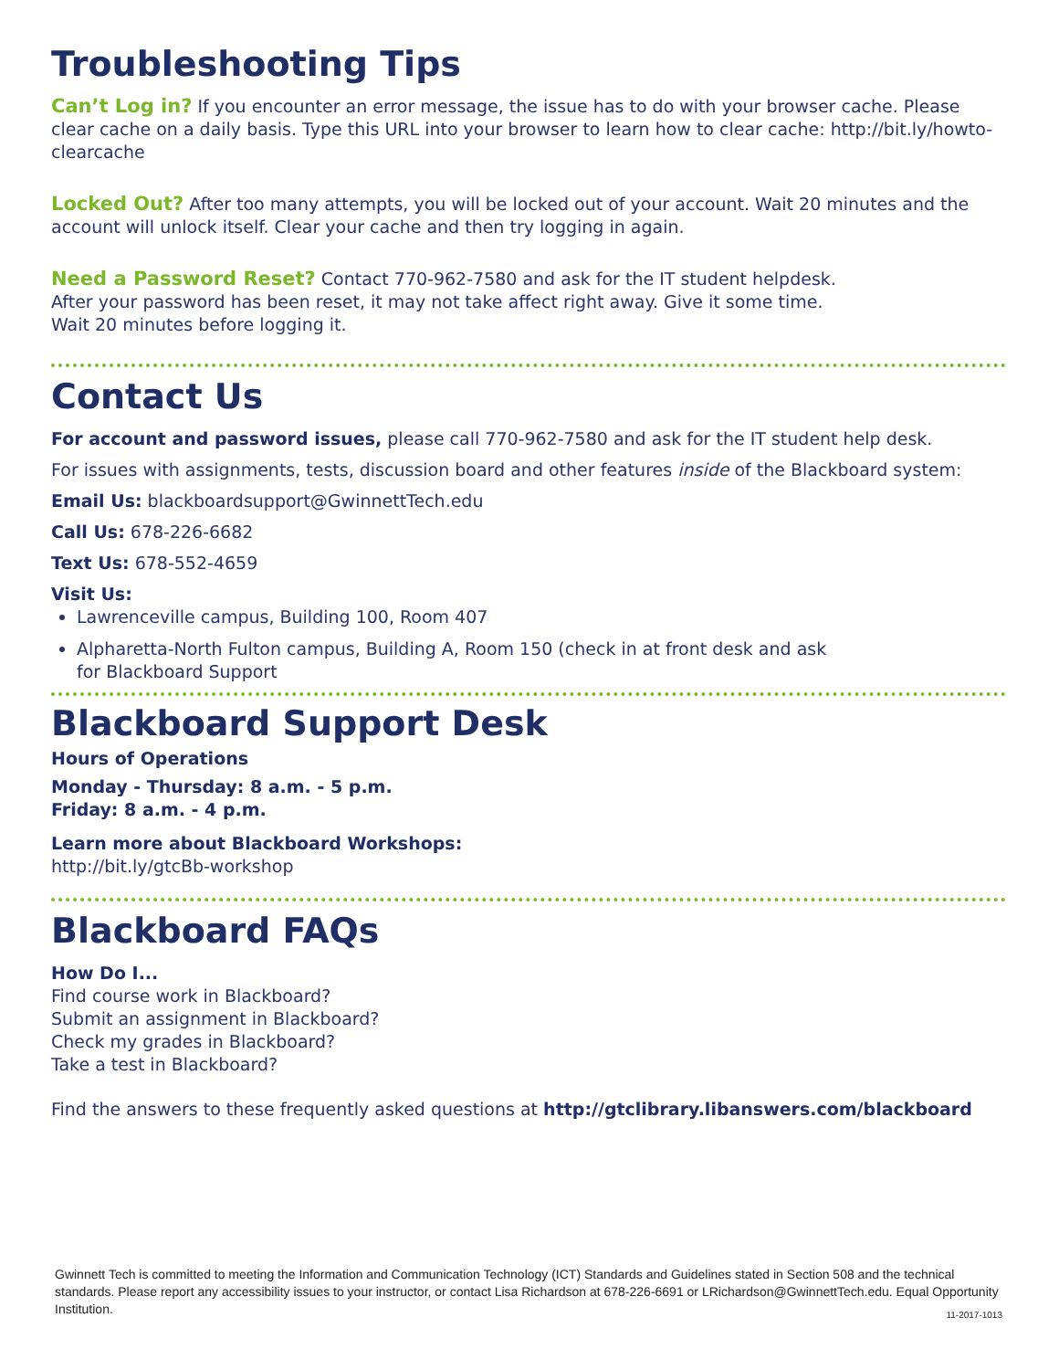Troubleshooting Tips
Can’t Log in? If you encounter an error message, the issue has to do with your browser cache. Please clear cache on a daily basis. Type this URL into your browser to learn how to clear cache: http://bit.ly/howto-clearcache
Locked Out? After too many attempts, you will be locked out of your account. Wait 20 minutes and the account will unlock itself. Clear your cache and then try logging in again.
Need a Password Reset? Contact 770-962-7580 and ask for the IT student helpdesk.
After your password has been reset, it may not take affect right away. Give it some time.
Wait 20 minutes before logging it.
Contact Us
For account and password issues, please call 770-962-7580 and ask for the IT student help desk.
For issues with assignments, tests, discussion board and other features inside of the Blackboard system:
Email Us: blackboardsupport@GwinnettTech.edu
Call Us: 678-226-6682
Text Us: 678-552-4659
Visit Us:
Lawrenceville campus, Building 100, Room 407
Alpharetta-North Fulton campus, Building A, Room 150 (check in at front desk and ask
for Blackboard Support
Blackboard Support Desk
Hours of Operations
Monday - Thursday: 8 a.m. - 5 p.m.
Friday: 8 a.m. - 4 p.m.
Learn more about Blackboard Workshops:
http://bit.ly/gtcBb-workshop
Blackboard FAQs
How Do I...
Find course work in Blackboard?
Submit an assignment in Blackboard?
Check my grades in Blackboard?
Take a test in Blackboard?
Find the answers to these frequently asked questions at http://gtclibrary.libanswers.com/blackboard
Gwinnett Tech is committed to meeting the Information and Communication Technology (ICT) Standards and Guidelines stated in Section 508 and the technical standards. Please report any accessibility issues to your instructor, or contact Lisa Richardson at 678-226-6691 or LRichardson@GwinnettTech.edu. Equal Opportunity Institution.
11-2017-1013